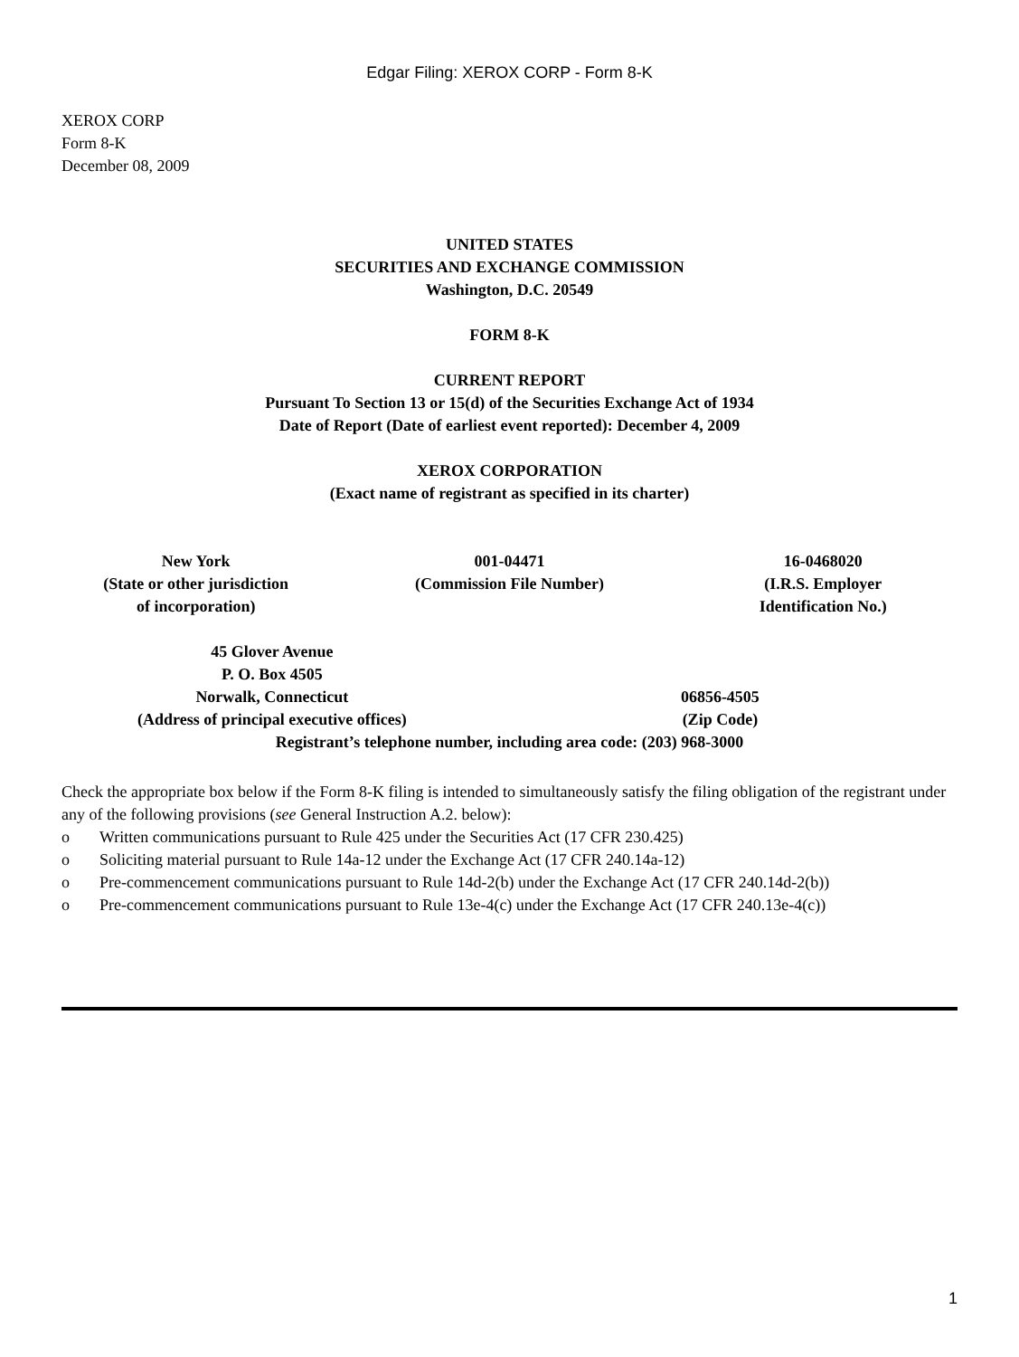Edgar Filing: XEROX CORP - Form 8-K
XEROX CORP
Form 8-K
December 08, 2009
UNITED STATES
SECURITIES AND EXCHANGE COMMISSION
Washington, D.C. 20549
FORM 8-K
CURRENT REPORT
Pursuant To Section 13 or 15(d) of the Securities Exchange Act of 1934
Date of Report (Date of earliest event reported): December 4, 2009
XEROX CORPORATION
(Exact name of registrant as specified in its charter)
| New York (State or other jurisdiction of incorporation) | 001-04471 (Commission File Number) | 16-0468020 (I.R.S. Employer Identification No.) |
| 45 Glover Avenue P. O. Box 4505 Norwalk, Connecticut (Address of principal executive offices) | 06856-4505 (Zip Code) |
| Registrant’s telephone number, including area code: (203) 968-3000 | |
Check the appropriate box below if the Form 8-K filing is intended to simultaneously satisfy the filing obligation of the registrant under any of the following provisions (see General Instruction A.2. below):
o Written communications pursuant to Rule 425 under the Securities Act (17 CFR 230.425)
o Soliciting material pursuant to Rule 14a-12 under the Exchange Act (17 CFR 240.14a-12)
o Pre-commencement communications pursuant to Rule 14d-2(b) under the Exchange Act (17 CFR 240.14d-2(b))
o Pre-commencement communications pursuant to Rule 13e-4(c) under the Exchange Act (17 CFR 240.13e-4(c))
1